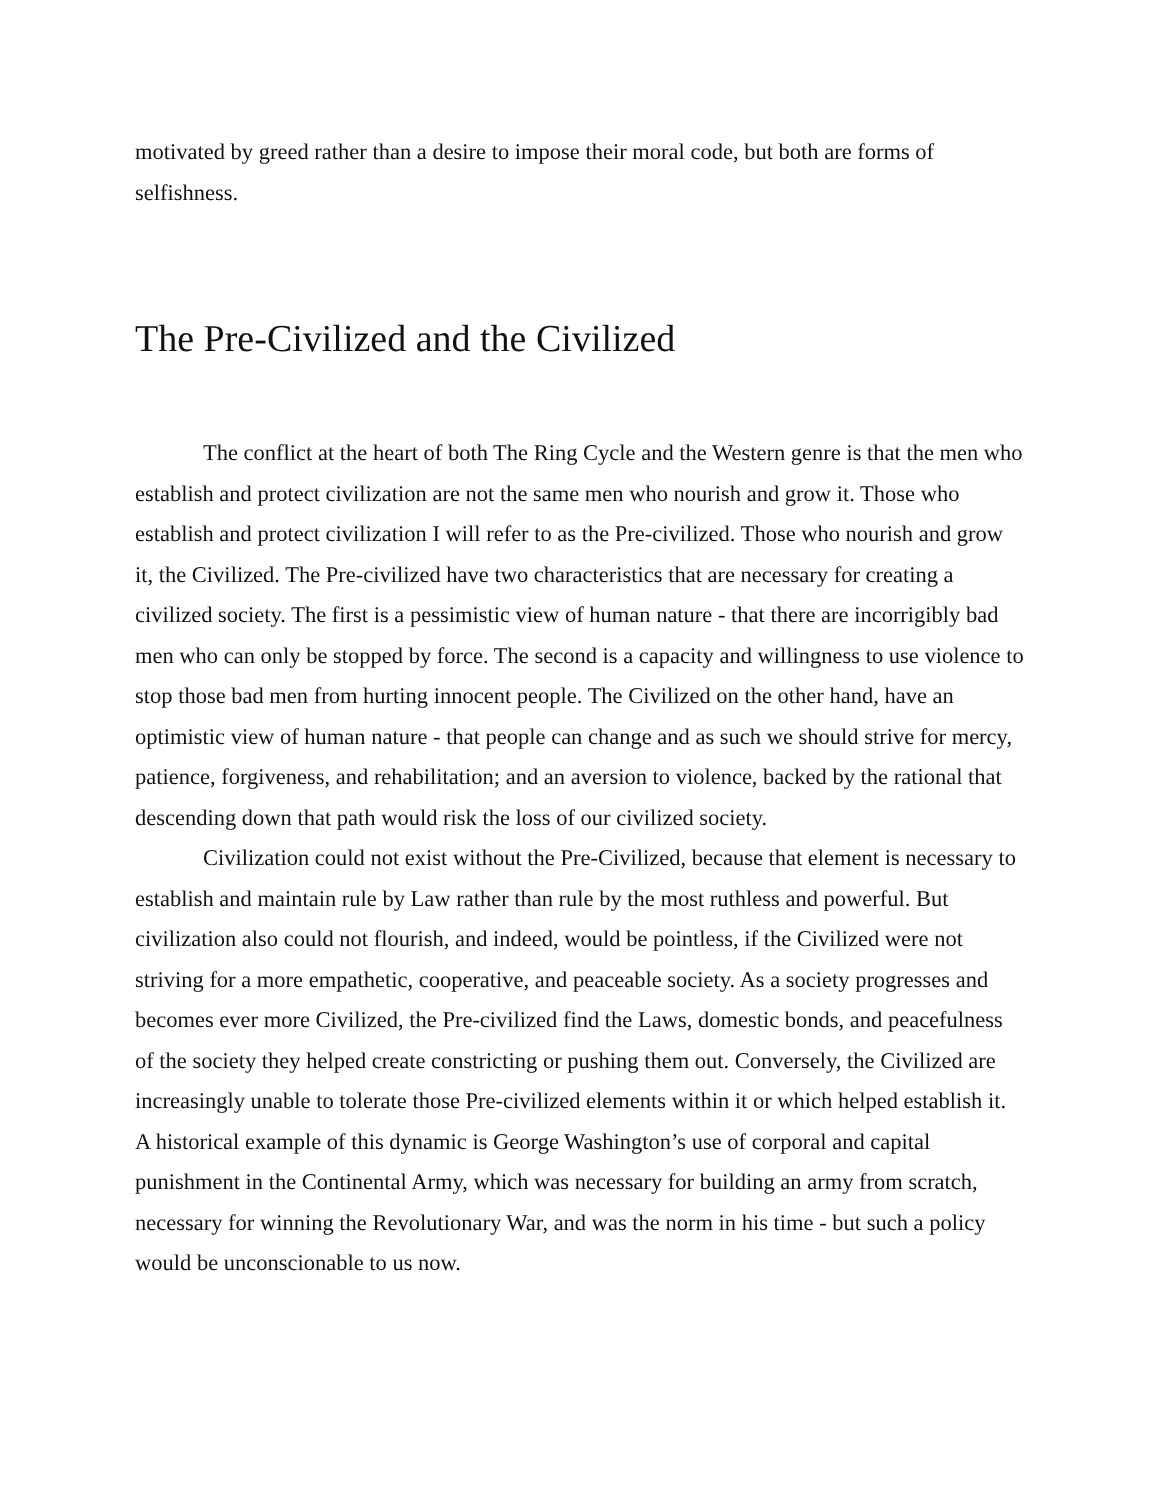motivated by greed rather than a desire to impose their moral code, but both are forms of selfishness.
The Pre-Civilized and the Civilized
The conflict at the heart of both The Ring Cycle and the Western genre is that the men who establish and protect civilization are not the same men who nourish and grow it. Those who establish and protect civilization I will refer to as the Pre-civilized. Those who nourish and grow it, the Civilized. The Pre-civilized have two characteristics that are necessary for creating a civilized society. The first is a pessimistic view of human nature - that there are incorrigibly bad men who can only be stopped by force. The second is a capacity and willingness to use violence to stop those bad men from hurting innocent people. The Civilized on the other hand, have an optimistic view of human nature - that people can change and as such we should strive for mercy, patience, forgiveness, and rehabilitation; and an aversion to violence, backed by the rational that descending down that path would risk the loss of our civilized society.
Civilization could not exist without the Pre-Civilized, because that element is necessary to establish and maintain rule by Law rather than rule by the most ruthless and powerful. But civilization also could not flourish, and indeed, would be pointless, if the Civilized were not striving for a more empathetic, cooperative, and peaceable society. As a society progresses and becomes ever more Civilized, the Pre-civilized find the Laws, domestic bonds, and peacefulness of the society they helped create constricting or pushing them out. Conversely, the Civilized are increasingly unable to tolerate those Pre-civilized elements within it or which helped establish it. A historical example of this dynamic is George Washington’s use of corporal and capital punishment in the Continental Army, which was necessary for building an army from scratch, necessary for winning the Revolutionary War, and was the norm in his time - but such a policy would be unconscionable to us now.